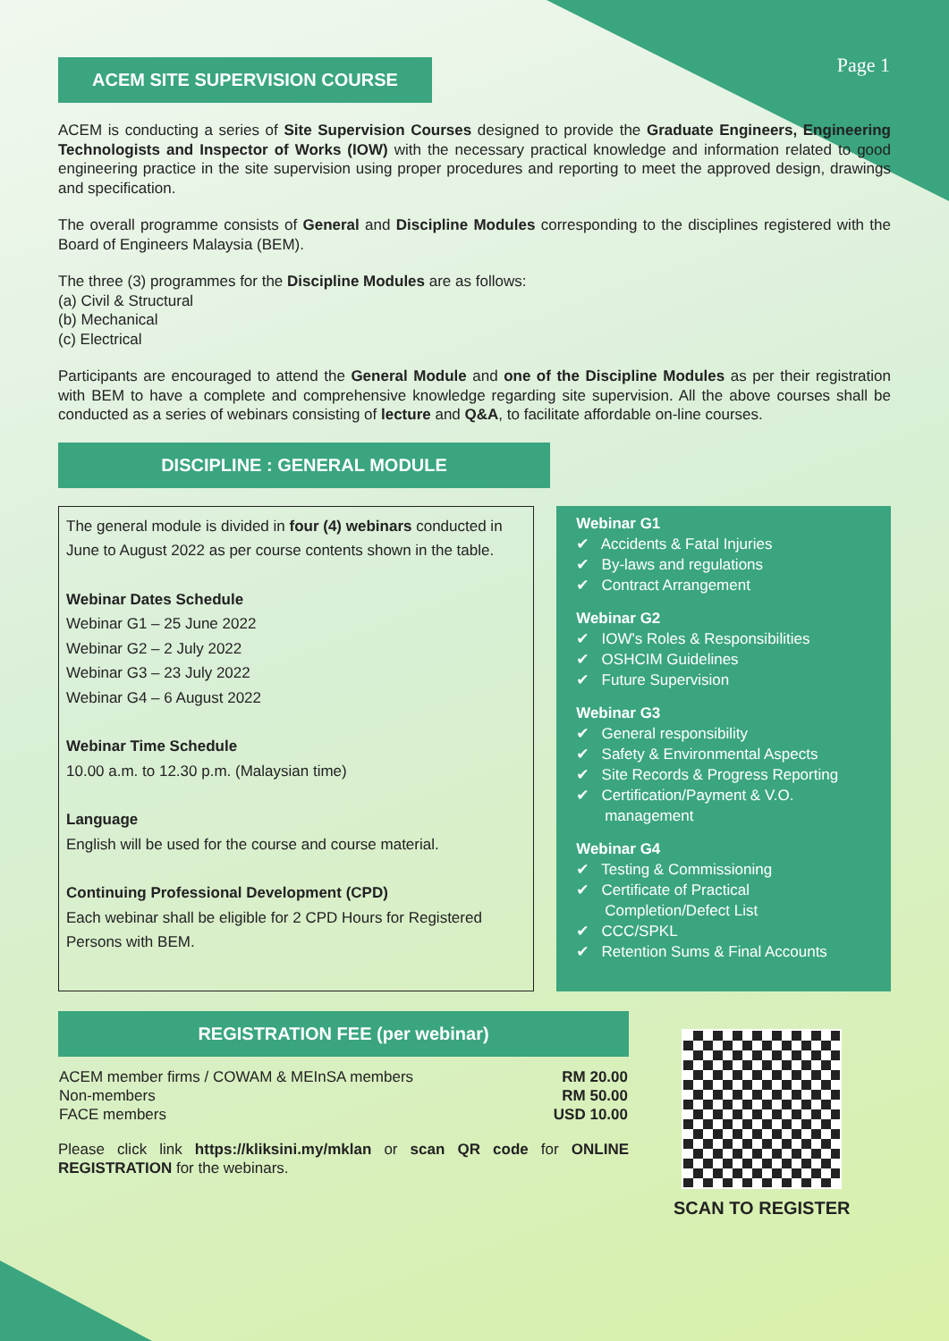Page 1
ACEM SITE SUPERVISION COURSE
ACEM is conducting a series of Site Supervision Courses designed to provide the Graduate Engineers, Engineering Technologists and Inspector of Works (IOW) with the necessary practical knowledge and information related to good engineering practice in the site supervision using proper procedures and reporting to meet the approved design, drawings and specification.
The overall programme consists of General and Discipline Modules corresponding to the disciplines registered with the Board of Engineers Malaysia (BEM).
The three (3) programmes for the Discipline Modules are as follows:
(a) Civil & Structural
(b) Mechanical
(c) Electrical
Participants are encouraged to attend the General Module and one of the Discipline Modules as per their registration with BEM to have a complete and comprehensive knowledge regarding site supervision. All the above courses shall be conducted as a series of webinars consisting of lecture and Q&A, to facilitate affordable on-line courses.
DISCIPLINE : GENERAL MODULE
The general module is divided in four (4) webinars conducted in June to August 2022 as per course contents shown in the table.
Webinar Dates Schedule
Webinar G1 – 25 June 2022
Webinar G2 – 2 July 2022
Webinar G3 – 23 July 2022
Webinar G4 – 6 August 2022
Webinar Time Schedule
10.00 a.m. to 12.30 p.m. (Malaysian time)
Language
English will be used for the course and course material.
Continuing Professional Development (CPD)
Each webinar shall be eligible for 2 CPD Hours for Registered Persons with BEM.
Webinar G1
✔ Accidents & Fatal Injuries
✔ By-laws and regulations
✔ Contract Arrangement
Webinar G2
✔ IOW's Roles & Responsibilities
✔ OSHCIM Guidelines
✔ Future Supervision
Webinar G3
✔ General responsibility
✔ Safety & Environmental Aspects
✔ Site Records & Progress Reporting
✔ Certification/Payment & V.O. management
Webinar G4
✔ Testing & Commissioning
✔ Certificate of Practical Completion/Defect List
✔ CCC/SPKL
✔ Retention Sums & Final Accounts
REGISTRATION FEE (per webinar)
| ACEM member firms / COWAM & MEInSA members | RM 20.00 |
| Non-members | RM 50.00 |
| FACE members | USD 10.00 |
Please click link https://kliksini.my/mklan or scan QR code for ONLINE REGISTRATION for the webinars.
SCAN TO REGISTER